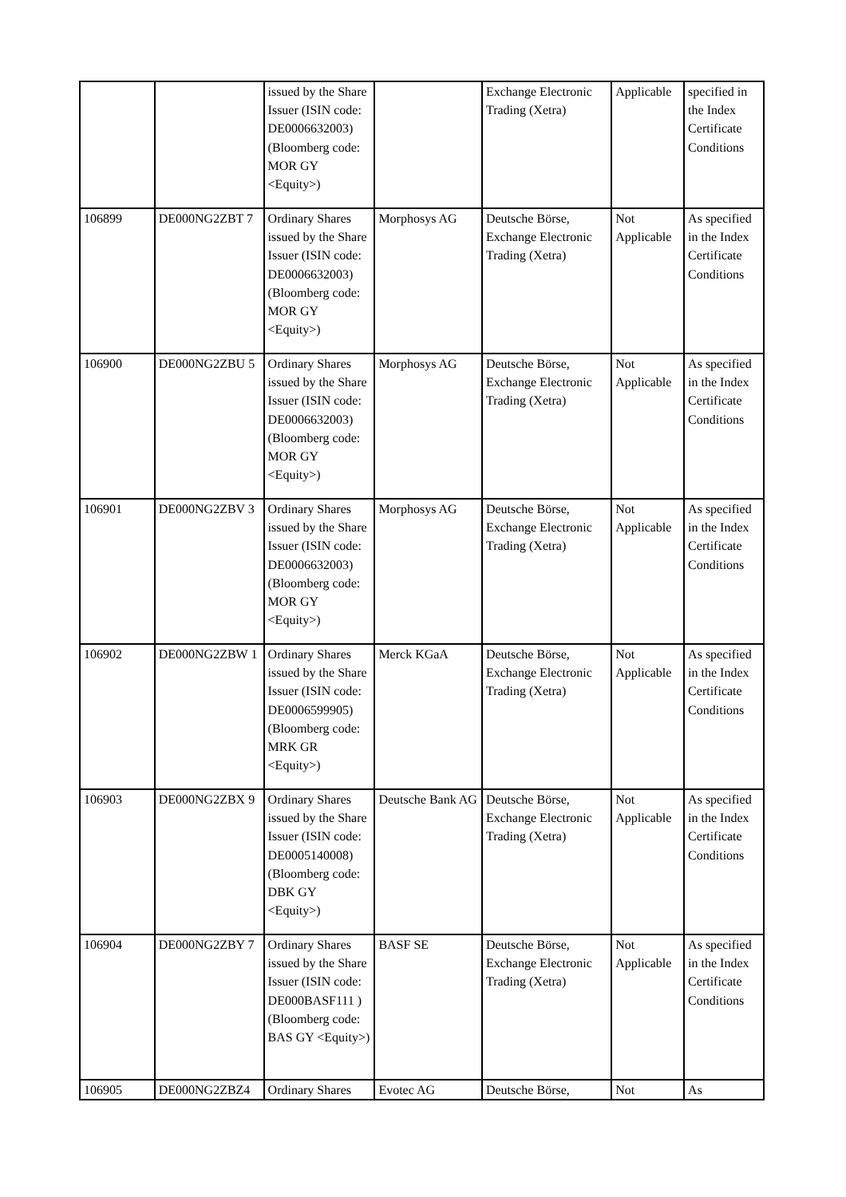| | | issued by the Share Issuer (ISIN code: DE0006632003) (Bloomberg code: MOR GY <Equity>) | | Exchange Electronic Trading (Xetra) | Applicable | specified in the Index Certificate Conditions |
| 106899 | DE000NG2ZBT 7 | Ordinary Shares issued by the Share Issuer (ISIN code: DE0006632003) (Bloomberg code: MOR GY <Equity>) | Morphosys AG | Deutsche Börse, Exchange Electronic Trading (Xetra) | Not Applicable | As specified in the Index Certificate Conditions |
| 106900 | DE000NG2ZBU 5 | Ordinary Shares issued by the Share Issuer (ISIN code: DE0006632003) (Bloomberg code: MOR GY <Equity>) | Morphosys AG | Deutsche Börse, Exchange Electronic Trading (Xetra) | Not Applicable | As specified in the Index Certificate Conditions |
| 106901 | DE000NG2ZBV 3 | Ordinary Shares issued by the Share Issuer (ISIN code: DE0006632003) (Bloomberg code: MOR GY <Equity>) | Morphosys AG | Deutsche Börse, Exchange Electronic Trading (Xetra) | Not Applicable | As specified in the Index Certificate Conditions |
| 106902 | DE000NG2ZBW 1 | Ordinary Shares issued by the Share Issuer (ISIN code: DE0006599905) (Bloomberg code: MRK GR <Equity>) | Merck KGaA | Deutsche Börse, Exchange Electronic Trading (Xetra) | Not Applicable | As specified in the Index Certificate Conditions |
| 106903 | DE000NG2ZBX 9 | Ordinary Shares issued by the Share Issuer (ISIN code: DE0005140008) (Bloomberg code: DBK GY <Equity>) | Deutsche Bank AG | Deutsche Börse, Exchange Electronic Trading (Xetra) | Not Applicable | As specified in the Index Certificate Conditions |
| 106904 | DE000NG2ZBY 7 | Ordinary Shares issued by the Share Issuer (ISIN code: DE000BASF111 ) (Bloomberg code: BAS GY <Equity>) | BASF SE | Deutsche Börse, Exchange Electronic Trading (Xetra) | Not Applicable | As specified in the Index Certificate Conditions |
| 106905 | DE000NG2ZBZ4 | Ordinary Shares | Evotec AG | Deutsche Börse, | Not | As |